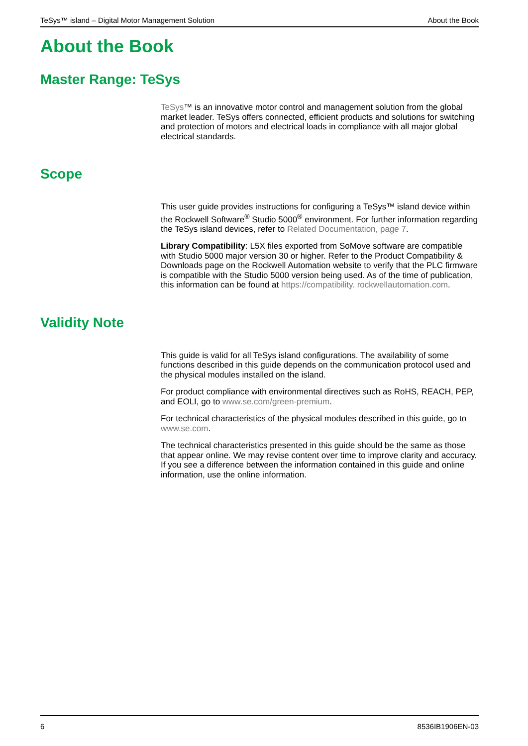TeSys™ island – Digital Motor Management Solution About the Book
About the Book
Master Range: TeSys
TeSys™ is an innovative motor control and management solution from the global market leader. TeSys offers connected, efficient products and solutions for switching and protection of motors and electrical loads in compliance with all major global electrical standards.
Scope
This user guide provides instructions for configuring a TeSys™ island device within the Rockwell Software<sup>®</sup> Studio 5000<sup>®</sup> environment. For further information regarding the TeSys island devices, refer to Related Documentation, page 7.
Library Compatibility: L5X files exported from SoMove software are compatible with Studio 5000 major version 30 or higher. Refer to the Product Compatibility & Downloads page on the Rockwell Automation website to verify that the PLC firmware is compatible with the Studio 5000 version being used. As of the time of publication, this information can be found at https://compatibility. rockwellautomation.com.
Validity Note
This guide is valid for all TeSys island configurations. The availability of some functions described in this guide depends on the communication protocol used and the physical modules installed on the island.
For product compliance with environmental directives such as RoHS, REACH, PEP, and EOLI, go to www.se.com/green-premium.
For technical characteristics of the physical modules described in this guide, go to www.se.com.
The technical characteristics presented in this guide should be the same as those that appear online. We may revise content over time to improve clarity and accuracy. If you see a difference between the information contained in this guide and online information, use the online information.
6 8536IB1906EN-03